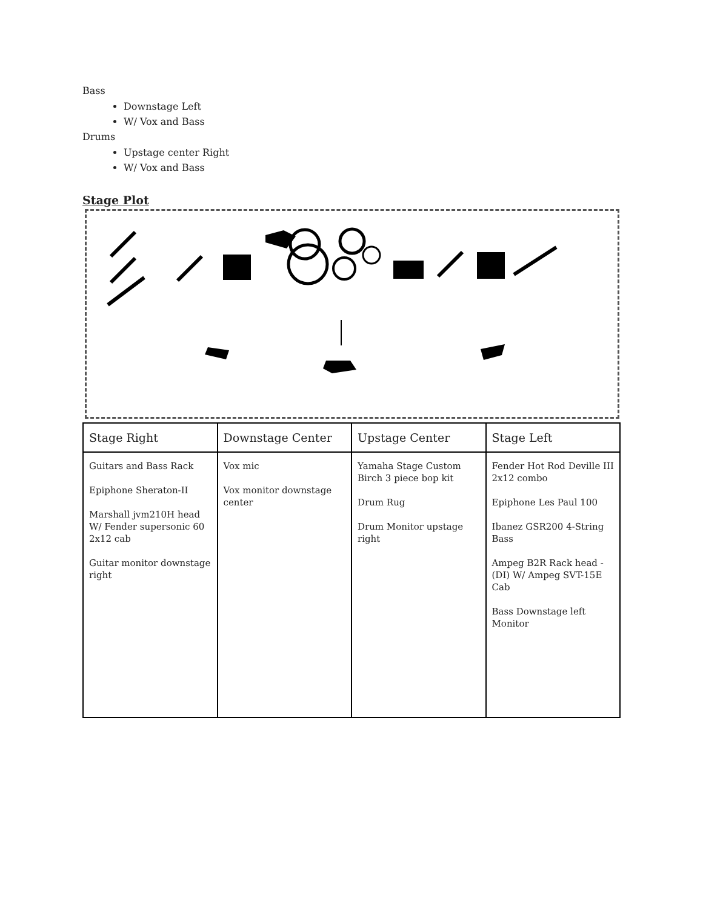Bass
Downstage Left
W/ Vox and Bass
Drums
Upstage center Right
W/ Vox and Bass
Stage Plot
| Stage Right | Downstage Center | Upstage Center | Stage Left |
| --- | --- | --- | --- |
| Guitars and Bass Rack Epiphone Sheraton-II Marshall jvm210H head W/ Fender supersonic 60 2x12 cab Guitar monitor downstage right | Vox mic Vox monitor downstage center | Yamaha Stage Custom Birch 3 piece bop kit Drum Rug Drum Monitor upstage right | Fender Hot Rod Deville III 2x12 combo Epiphone Les Paul 100 Ibanez GSR200 4-String Bass Ampeg B2R Rack head -(DI) W/ Ampeg SVT-15E Cab Bass Downstage left Monitor |